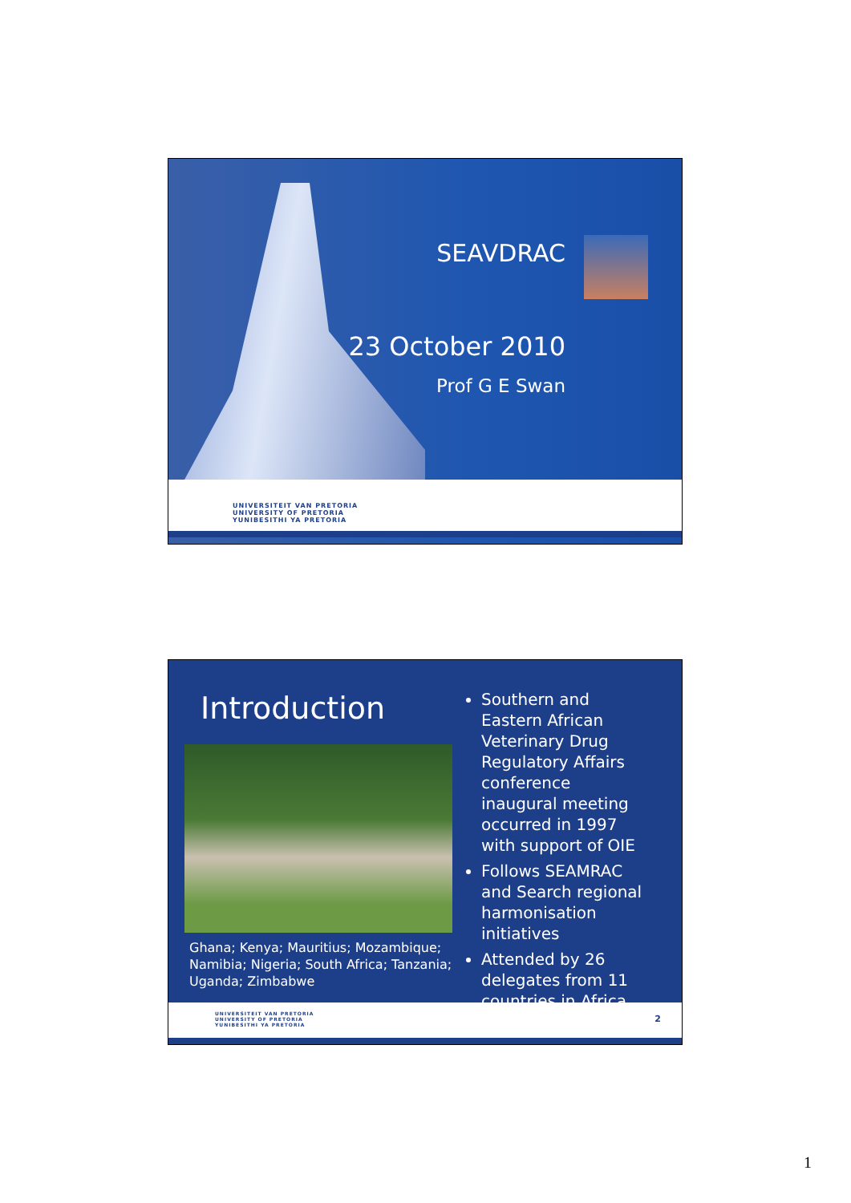SEAVDRAC
23 October 2010
Prof G E Swan
UNIVERSITEIT VAN PRETORIA
UNIVERSITY OF PRETORIA
YUNIBESITHI YA PRETORIA
Introduction
Ghana; Kenya; Mauritius; Mozambique; Namibia; Nigeria; South Africa; Tanzania; Uganda; Zimbabwe
Southern and Eastern African Veterinary Drug Regulatory Affairs conference inaugural meeting occurred in 1997 with support of OIE
Follows SEAMRAC and Search regional harmonisation initiatives
Attended by 26 delegates from 11 countries in Africa
UNIVERSITEIT VAN PRETORIA
UNIVERSITY OF PRETORIA
YUNIBESITHI YA PRETORIA
2
1